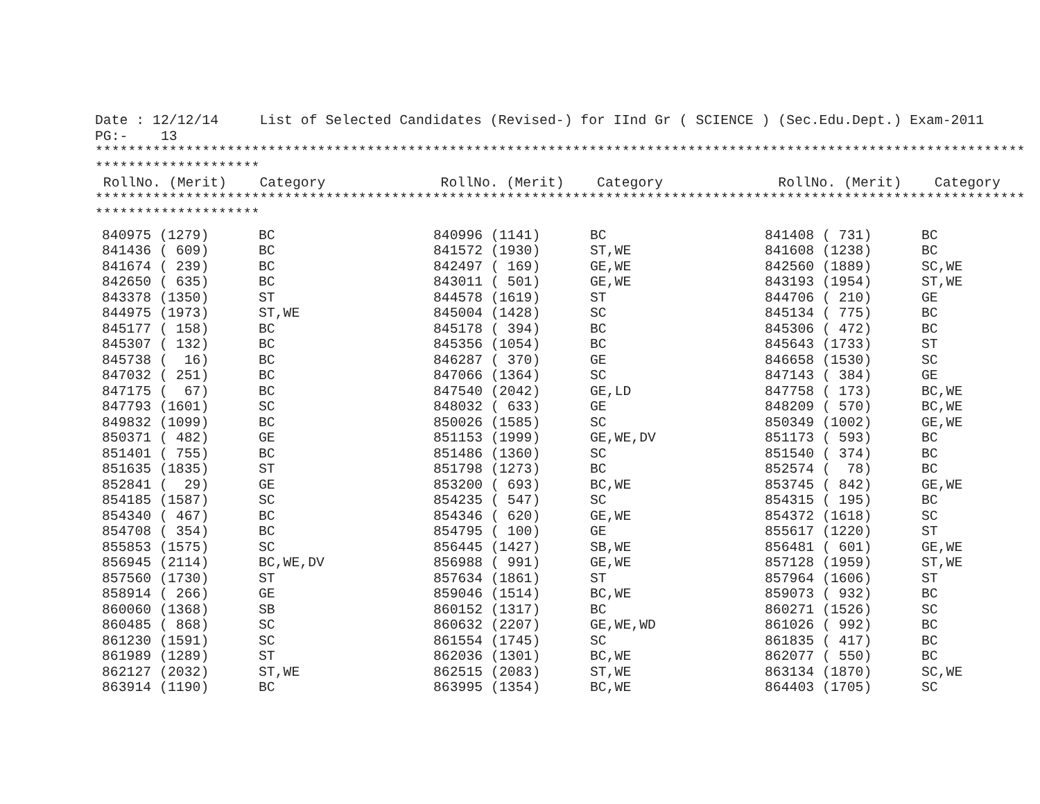Date : 12/12/14 List of Selected Candidates (Revised-) for IInd Gr ( SCIENCE ) (Sec.Edu.Dept.) Exam-2011 PG:- 13 ************************************************************************************************************************** ******************** RollNo. (Merit) Category RollNo. (Merit) Category RollNo. (Merit) Category ************************************************************************************************************************** ********************
| 840975 (1279) | BC | 840996 (1141) | BC | 841408 ( 731) | BC |
| 841436 ( 609) | BC | 841572 (1930) | ST,WE | 841608 (1238) | BC |
| 841674 ( 239) | BC | 842497 ( 169) | GE,WE | 842560 (1889) | SC,WE |
| 842650 ( 635) | BC | 843011 ( 501) | GE,WE | 843193 (1954) | ST,WE |
| 843378 (1350) | ST | 844578 (1619) | ST | 844706 ( 210) | GE |
| 844975 (1973) | ST,WE | 845004 (1428) | SC | 845134 ( 775) | BC |
| 845177 ( 158) | BC | 845178 ( 394) | BC | 845306 ( 472) | BC |
| 845307 ( 132) | BC | 845356 (1054) | BC | 845643 (1733) | ST |
| 845738 ( 16) | BC | 846287 ( 370) | GE | 846658 (1530) | SC |
| 847032 ( 251) | BC | 847066 (1364) | SC | 847143 ( 384) | GE |
| 847175 ( 67) | BC | 847540 (2042) | GE,LD | 847758 ( 173) | BC,WE |
| 847793 (1601) | SC | 848032 ( 633) | GE | 848209 ( 570) | BC,WE |
| 849832 (1099) | BC | 850026 (1585) | SC | 850349 (1002) | GE,WE |
| 850371 ( 482) | GE | 851153 (1999) | GE,WE,DV | 851173 ( 593) | BC |
| 851401 ( 755) | BC | 851486 (1360) | SC | 851540 ( 374) | BC |
| 851635 (1835) | ST | 851798 (1273) | BC | 852574 ( 78) | BC |
| 852841 ( 29) | GE | 853200 ( 693) | BC,WE | 853745 ( 842) | GE,WE |
| 854185 (1587) | SC | 854235 ( 547) | SC | 854315 ( 195) | BC |
| 854340 ( 467) | BC | 854346 ( 620) | GE,WE | 854372 (1618) | SC |
| 854708 ( 354) | BC | 854795 ( 100) | GE | 855617 (1220) | ST |
| 855853 (1575) | SC | 856445 (1427) | SB,WE | 856481 ( 601) | GE,WE |
| 856945 (2114) | BC,WE,DV | 856988 ( 991) | GE,WE | 857128 (1959) | ST,WE |
| 857560 (1730) | ST | 857634 (1861) | ST | 857964 (1606) | ST |
| 858914 ( 266) | GE | 859046 (1514) | BC,WE | 859073 ( 932) | BC |
| 860060 (1368) | SB | 860152 (1317) | BC | 860271 (1526) | SC |
| 860485 ( 868) | SC | 860632 (2207) | GE,WE,WD | 861026 ( 992) | BC |
| 861230 (1591) | SC | 861554 (1745) | SC | 861835 ( 417) | BC |
| 861989 (1289) | ST | 862036 (1301) | BC,WE | 862077 ( 550) | BC |
| 862127 (2032) | ST,WE | 862515 (2083) | ST,WE | 863134 (1870) | SC,WE |
| 863914 (1190) | BC | 863995 (1354) | BC,WE | 864403 (1705) | SC |